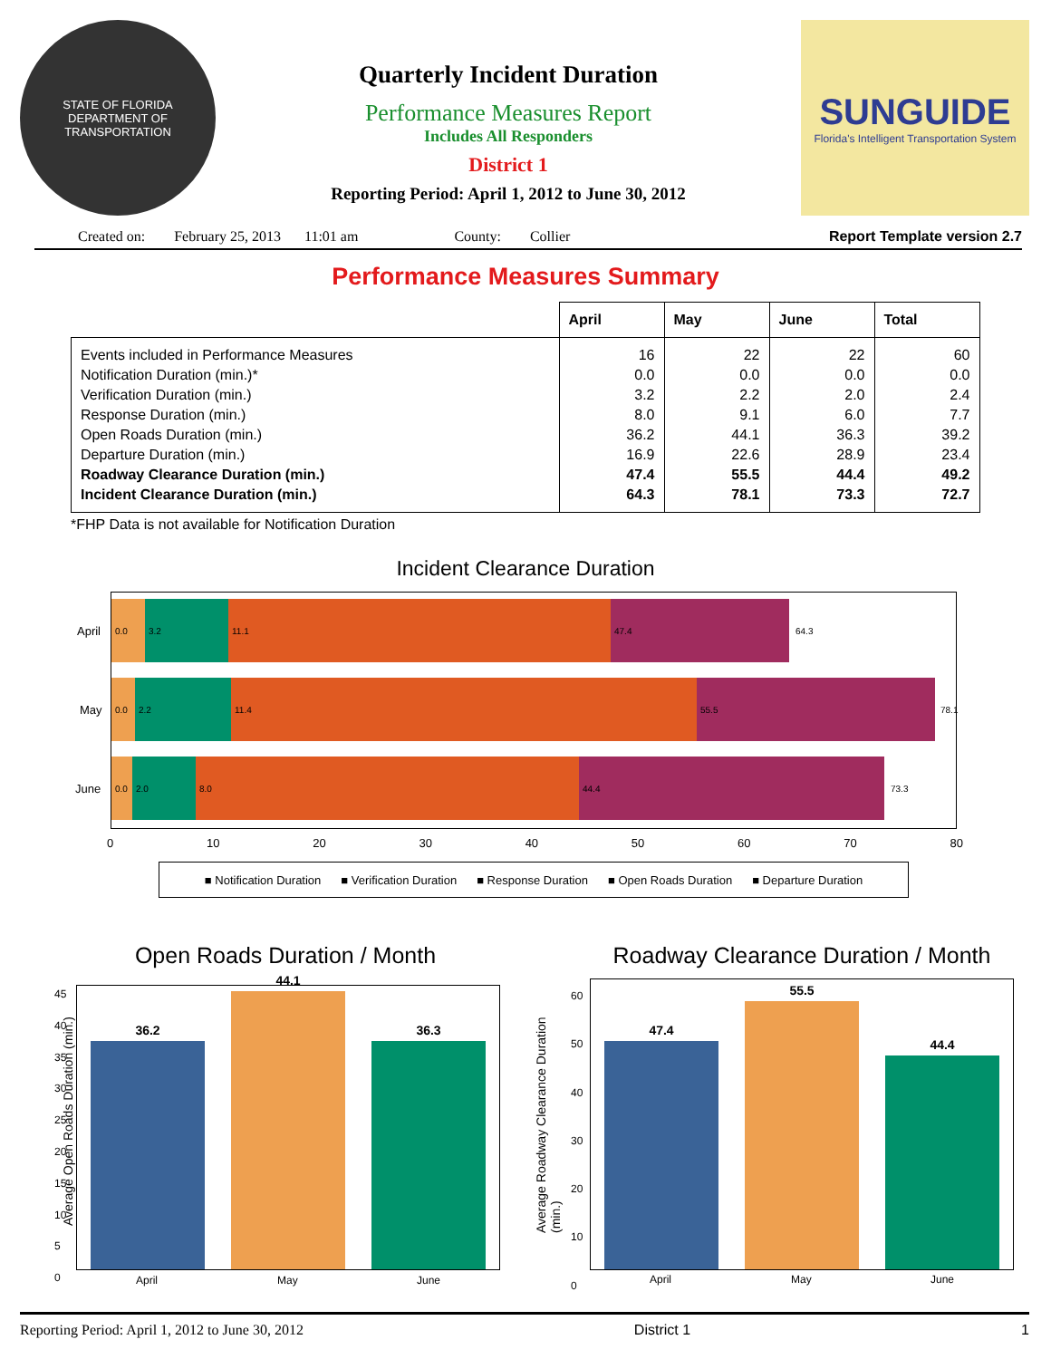STATE OF FLORIDA
DEPARTMENT OF TRANSPORTATION
Quarterly Incident Duration
Performance Measures Report
Includes All Responders
District 1
Reporting Period: April 1, 2012 to June 30, 2012
SUNGUIDE
Florida's Intelligent Transportation System
Created on: February 25, 2013 11:01 am County: Collier Report Template version 2.7
Performance Measures Summary
| | April | May | June | Total |
| Events included in Performance Measures Notification Duration (min.)* Verification Duration (min.) Response Duration (min.) Open Roads Duration (min.) Departure Duration (min.) Roadway Clearance Duration (min.) Incident Clearance Duration (min.) | 16 0.0 3.2 8.0 36.2 16.9 47.4 64.3 | 22 0.0 2.2 9.1 44.1 22.6 55.5 78.1 | 22 0.0 2.0 6.0 36.3 28.9 44.4 73.3 | 60 0.0 2.4 7.7 39.2 23.4 49.2 72.7 |
*FHP Data is not available for Notification Duration
Incident Clearance Duration
April
May
June
0.0 3.2 11.1 47.4
64.3
0.0 2.2 11.4 55.5
78.1
0.0 2.0 8.0 44.4
73.3
0 10 20 30 40 50 60 70 80
■ Notification Duration ■ Verification Duration ■ Response Duration ■ Open Roads Duration ■ Departure Duration
Open Roads Duration / Month
Average Open Roads Duration (min.)
45
40
35
30
25
20
15
10
5
0
36.2 44.1 36.3
April May June
Roadway Clearance Duration / Month
Average Roadway Clearance Duration (min.)
60
50
40
30
20
10
0
47.4 55.5 44.4
April May June
Reporting Period: April 1, 2012 to June 30, 2012 District 1 1